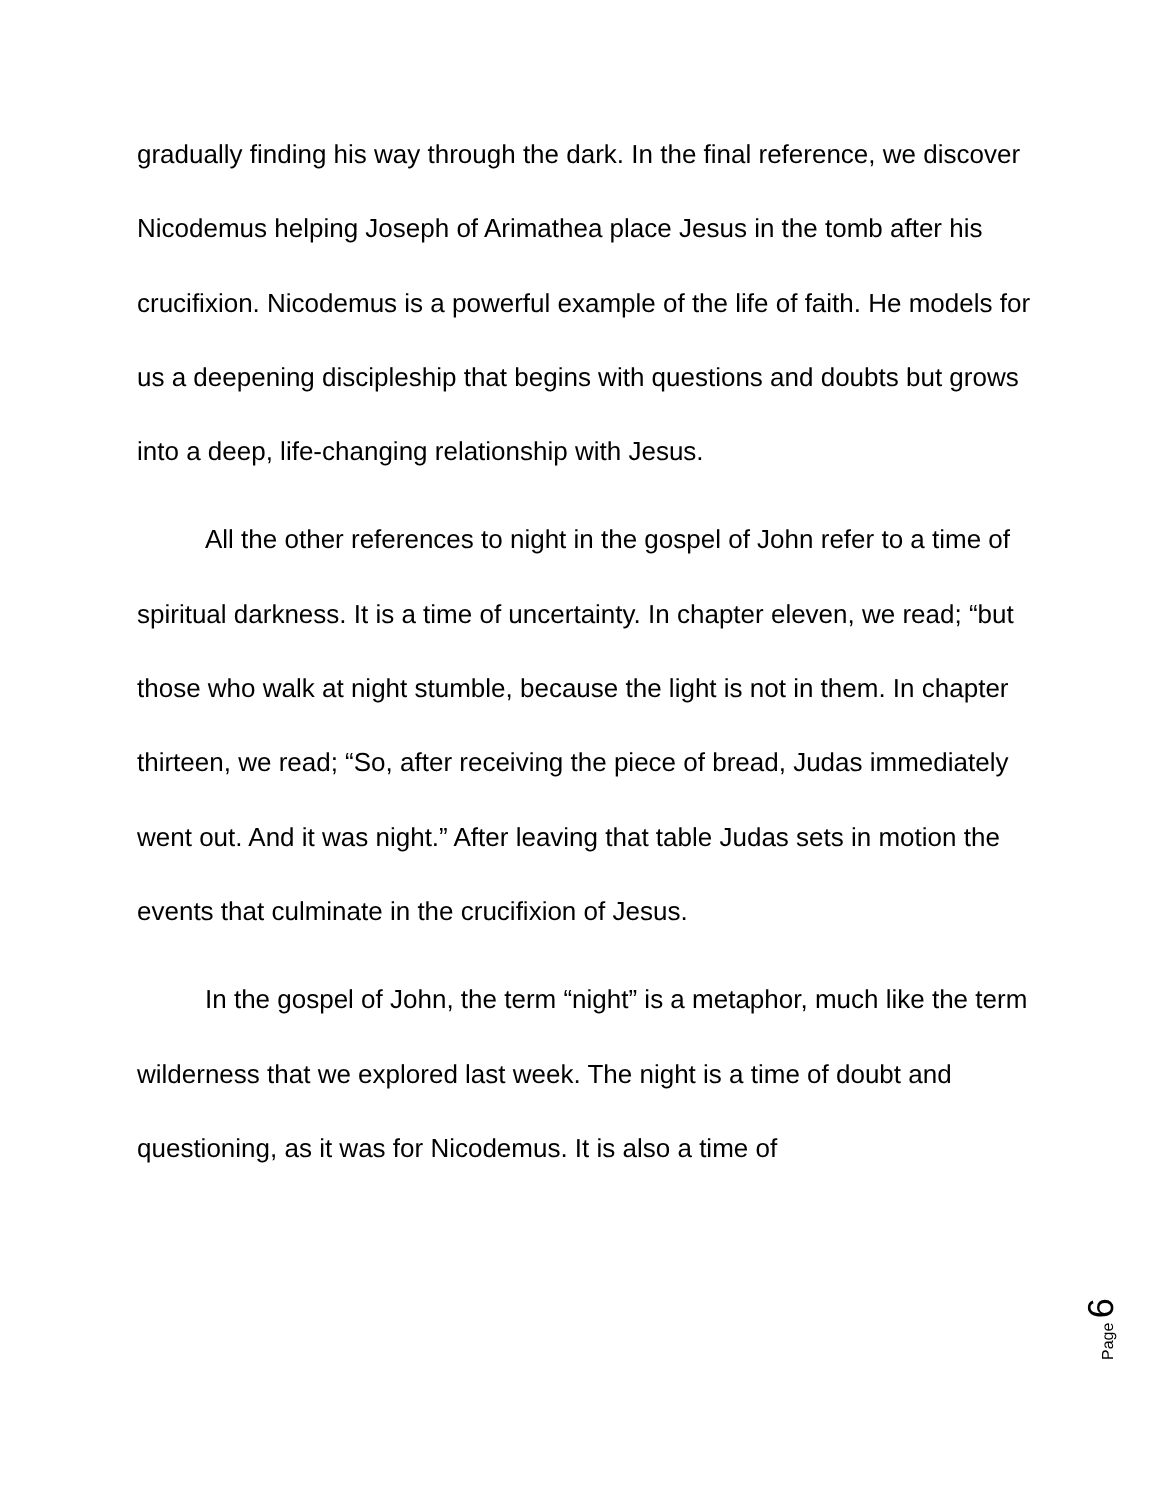gradually finding his way through the dark. In the final reference, we discover Nicodemus helping Joseph of Arimathea place Jesus in the tomb after his crucifixion. Nicodemus is a powerful example of the life of faith. He models for us a deepening discipleship that begins with questions and doubts but grows into a deep, life-changing relationship with Jesus.
All the other references to night in the gospel of John refer to a time of spiritual darkness. It is a time of uncertainty. In chapter eleven, we read; “but those who walk at night stumble, because the light is not in them. In chapter thirteen, we read; “So, after receiving the piece of bread, Judas immediately went out. And it was night.” After leaving that table Judas sets in motion the events that culminate in the crucifixion of Jesus.
In the gospel of John, the term “night” is a metaphor, much like the term wilderness that we explored last week. The night is a time of doubt and questioning, as it was for Nicodemus. It is also a time of
Page 6